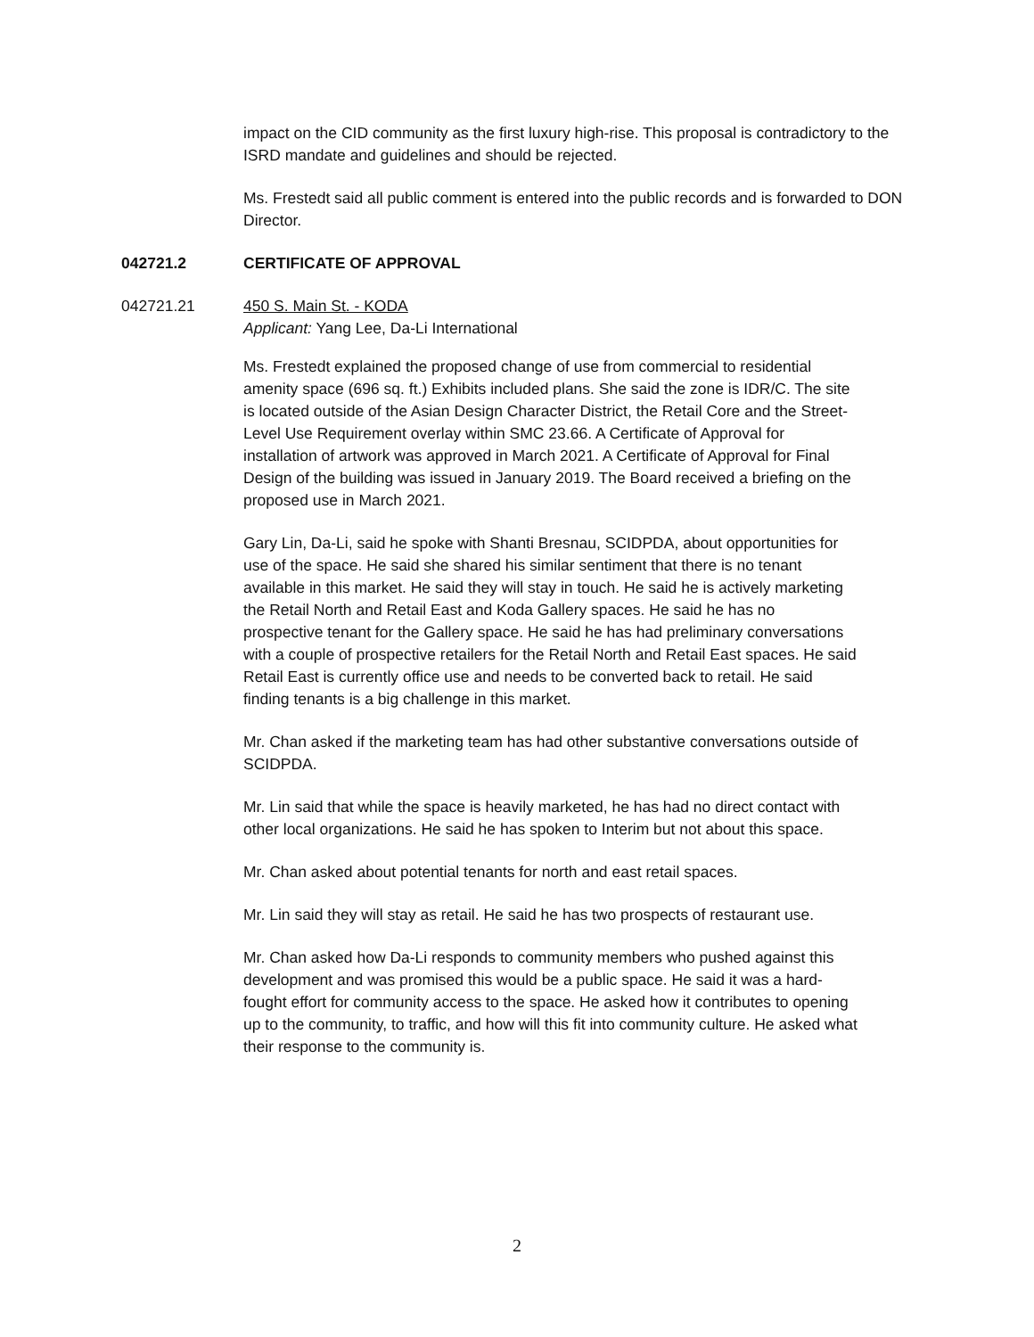impact on the CID community as the first luxury high-rise. This proposal is contradictory to the ISRD mandate and guidelines and should be rejected.
Ms. Frestedt said all public comment is entered into the public records and is forwarded to DON Director.
042721.2 CERTIFICATE OF APPROVAL
042721.21 450 S. Main St. - KODA
Applicant: Yang Lee, Da-Li International
Ms. Frestedt explained the proposed change of use from commercial to residential amenity space (696 sq. ft.) Exhibits included plans. She said the zone is IDR/C. The site is located outside of the Asian Design Character District, the Retail Core and the Street-Level Use Requirement overlay within SMC 23.66. A Certificate of Approval for installation of artwork was approved in March 2021. A Certificate of Approval for Final Design of the building was issued in January 2019. The Board received a briefing on the proposed use in March 2021.
Gary Lin, Da-Li, said he spoke with Shanti Bresnau, SCIDPDA, about opportunities for use of the space. He said she shared his similar sentiment that there is no tenant available in this market. He said they will stay in touch. He said he is actively marketing the Retail North and Retail East and Koda Gallery spaces. He said he has no prospective tenant for the Gallery space. He said he has had preliminary conversations with a couple of prospective retailers for the Retail North and Retail East spaces. He said Retail East is currently office use and needs to be converted back to retail. He said finding tenants is a big challenge in this market.
Mr. Chan asked if the marketing team has had other substantive conversations outside of SCIDPDA.
Mr. Lin said that while the space is heavily marketed, he has had no direct contact with other local organizations. He said he has spoken to Interim but not about this space.
Mr. Chan asked about potential tenants for north and east retail spaces.
Mr. Lin said they will stay as retail. He said he has two prospects of restaurant use.
Mr. Chan asked how Da-Li responds to community members who pushed against this development and was promised this would be a public space. He said it was a hard-fought effort for community access to the space. He asked how it contributes to opening up to the community, to traffic, and how will this fit into community culture. He asked what their response to the community is.
2